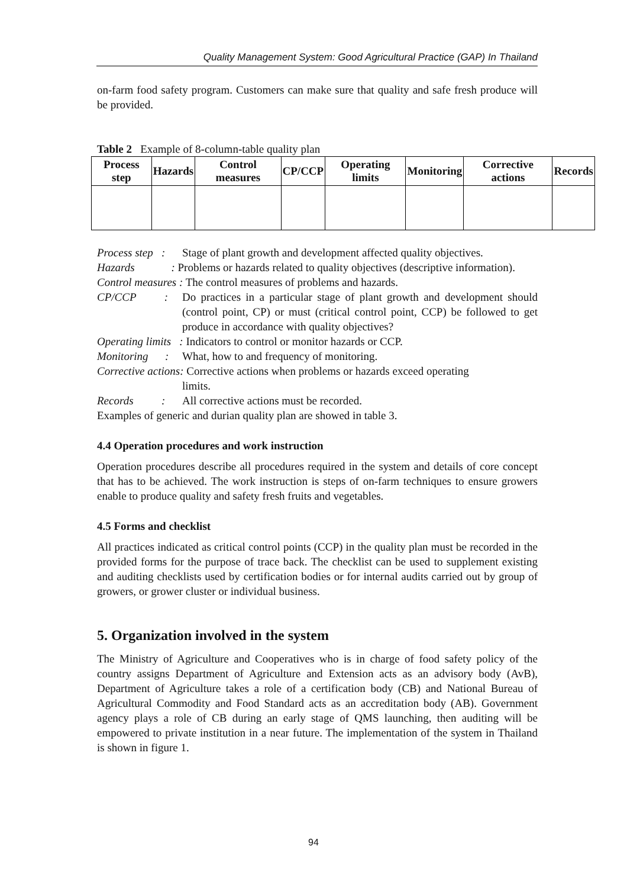Quality Management System: Good Agricultural Practice (GAP) In Thailand
on-farm food safety program. Customers can make sure that quality and safe fresh produce will be provided.
Table 2 Example of 8-column-table quality plan
| Process step | Hazards | Control measures | CP/CCP | Operating limits | Monitoring | Corrective actions | Records |
| --- | --- | --- | --- | --- | --- | --- | --- |
Process step : Stage of plant growth and development affected quality objectives.
Hazards : Problems or hazards related to quality objectives (descriptive information).
Control measures : The control measures of problems and hazards.
CP/CCP :
Do practices in a particular stage of plant growth and development should (control point, CP) or must (critical control point, CCP) be followed to get produce in accordance with quality objectives?
Operating limits : Indicators to control or monitor hazards or CCP.
Monitoring : What, how to and frequency of monitoring.
Corrective actions: Corrective actions when problems or hazards exceed operating
limits.
Records : All corrective actions must be recorded.
Examples of generic and durian quality plan are showed in table 3.
4.4 Operation procedures and work instruction
Operation procedures describe all procedures required in the system and details of core concept that has to be achieved. The work instruction is steps of on-farm techniques to ensure growers enable to produce quality and safety fresh fruits and vegetables.
4.5 Forms and checklist
All practices indicated as critical control points (CCP) in the quality plan must be recorded in the provided forms for the purpose of trace back. The checklist can be used to supplement existing and auditing checklists used by certification bodies or for internal audits carried out by group of growers, or grower cluster or individual business.
5. Organization involved in the system
The Ministry of Agriculture and Cooperatives who is in charge of food safety policy of the country assigns Department of Agriculture and Extension acts as an advisory body (AvB), Department of Agriculture takes a role of a certification body (CB) and National Bureau of Agricultural Commodity and Food Standard acts as an accreditation body (AB). Government agency plays a role of CB during an early stage of QMS launching, then auditing will be empowered to private institution in a near future. The implementation of the system in Thailand is shown in figure 1.
94